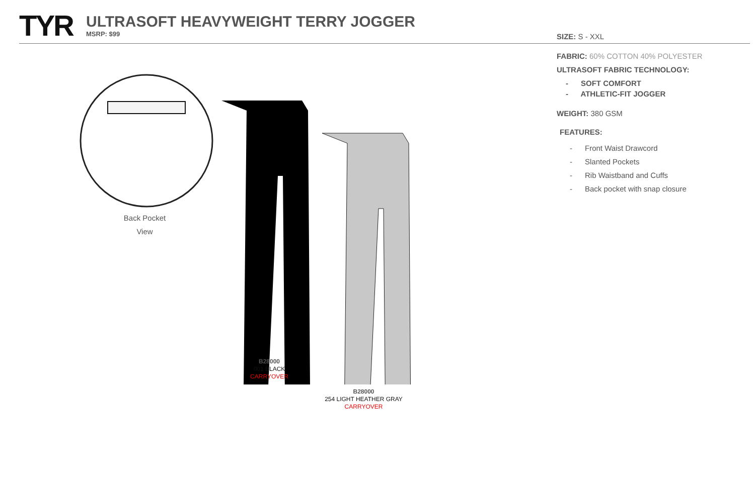TYR
ULTRASOFT HEAVYWEIGHT TERRY JOGGER
MSRP: $99
SIZE: S - XXL
FABRIC: 60% COTTON 40% POLYESTER
ULTRASOFT FABRIC TECHNOLOGY:
- SOFT COMFORT
- ATHLETIC-FIT JOGGER
WEIGHT: 380 GSM
FEATURES:
- Front Waist Drawcord
- Slanted Pockets
- Rib Waistband and Cuffs
- Back pocket with snap closure
Back Pocket
View
B28000
001 BLACK
CARRYOVER
B28000
254 LIGHT HEATHER GRAY
CARRYOVER